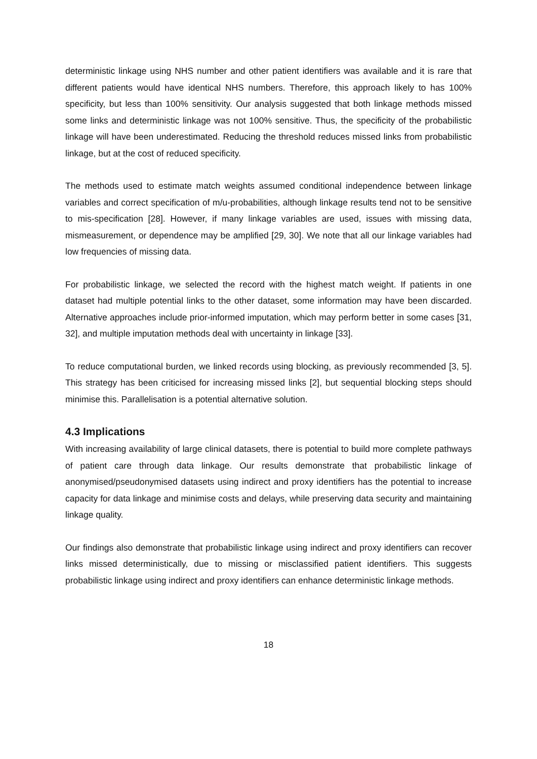deterministic linkage using NHS number and other patient identifiers was available and it is rare that different patients would have identical NHS numbers. Therefore, this approach likely to has 100% specificity, but less than 100% sensitivity. Our analysis suggested that both linkage methods missed some links and deterministic linkage was not 100% sensitive. Thus, the specificity of the probabilistic linkage will have been underestimated. Reducing the threshold reduces missed links from probabilistic linkage, but at the cost of reduced specificity.
The methods used to estimate match weights assumed conditional independence between linkage variables and correct specification of m/u-probabilities, although linkage results tend not to be sensitive to mis-specification [28]. However, if many linkage variables are used, issues with missing data, mismeasurement, or dependence may be amplified [29, 30]. We note that all our linkage variables had low frequencies of missing data.
For probabilistic linkage, we selected the record with the highest match weight. If patients in one dataset had multiple potential links to the other dataset, some information may have been discarded. Alternative approaches include prior-informed imputation, which may perform better in some cases [31, 32], and multiple imputation methods deal with uncertainty in linkage [33].
To reduce computational burden, we linked records using blocking, as previously recommended [3, 5]. This strategy has been criticised for increasing missed links [2], but sequential blocking steps should minimise this. Parallelisation is a potential alternative solution.
4.3 Implications
With increasing availability of large clinical datasets, there is potential to build more complete pathways of patient care through data linkage. Our results demonstrate that probabilistic linkage of anonymised/pseudonymised datasets using indirect and proxy identifiers has the potential to increase capacity for data linkage and minimise costs and delays, while preserving data security and maintaining linkage quality.
Our findings also demonstrate that probabilistic linkage using indirect and proxy identifiers can recover links missed deterministically, due to missing or misclassified patient identifiers. This suggests probabilistic linkage using indirect and proxy identifiers can enhance deterministic linkage methods.
18